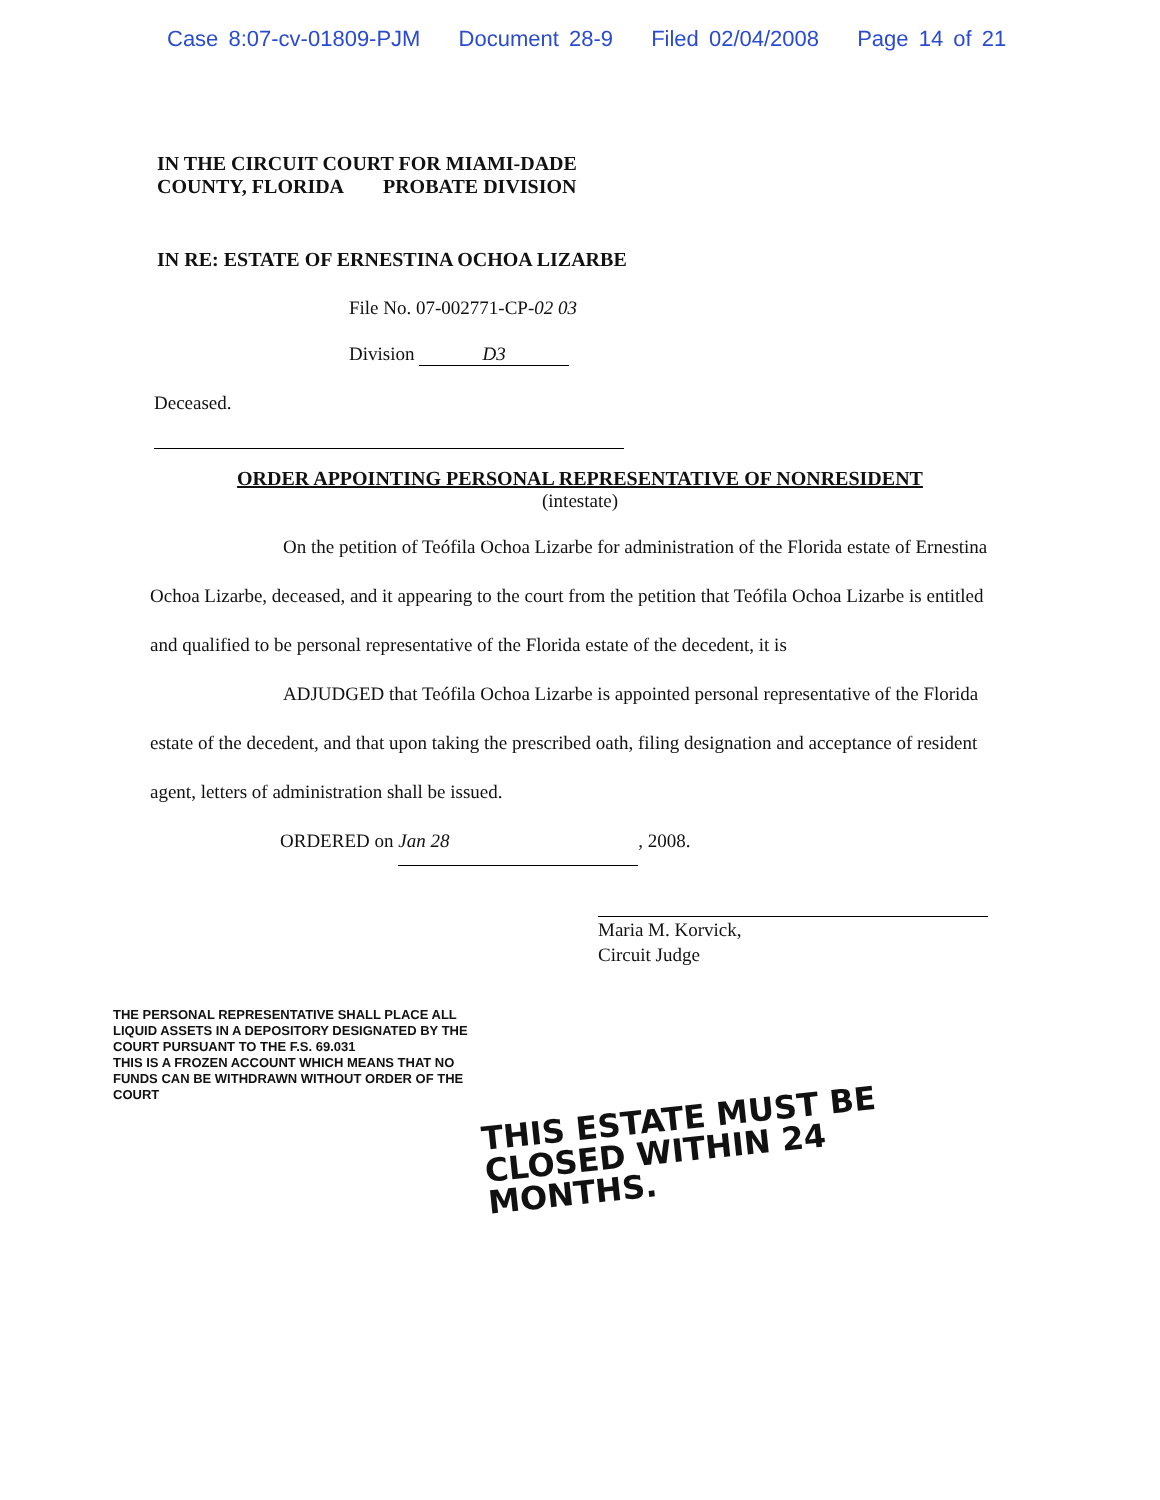Case 8:07-cv-01809-PJM Document 28-9 Filed 02/04/2008 Page 14 of 21
IN THE CIRCUIT COURT FOR MIAMI-DADE
COUNTY, FLORIDA PROBATE DIVISION
IN RE: ESTATE OF ERNESTINA OCHOA LIZARBE
File No. 07-002771-CP-02 03
Division D3
Deceased.
ORDER APPOINTING PERSONAL REPRESENTATIVE OF NONRESIDENT
(intestate)
On the petition of Teófila Ochoa Lizarbe for administration of the Florida estate of Ernestina Ochoa Lizarbe, deceased, and it appearing to the court from the petition that Teófila Ochoa Lizarbe is entitled and qualified to be personal representative of the Florida estate of the decedent, it is
ADJUDGED that Teófila Ochoa Lizarbe is appointed personal representative of the Florida estate of the decedent, and that upon taking the prescribed oath, filing designation and acceptance of resident agent, letters of administration shall be issued.
ORDERED on Jan 28, 2008.
Maria M. Korvick,
Circuit Judge
THE PERSONAL REPRESENTATIVE SHALL PLACE ALL LIQUID ASSETS IN A DEPOSITORY DESIGNATED BY THE COURT PURSUANT TO THE F.S. 69.031
THIS IS A FROZEN ACCOUNT WHICH MEANS THAT NO FUNDS CAN BE WITHDRAWN WITHOUT ORDER OF THE COURT
THIS ESTATE MUST BE CLOSED WITHIN 24 MONTHS.